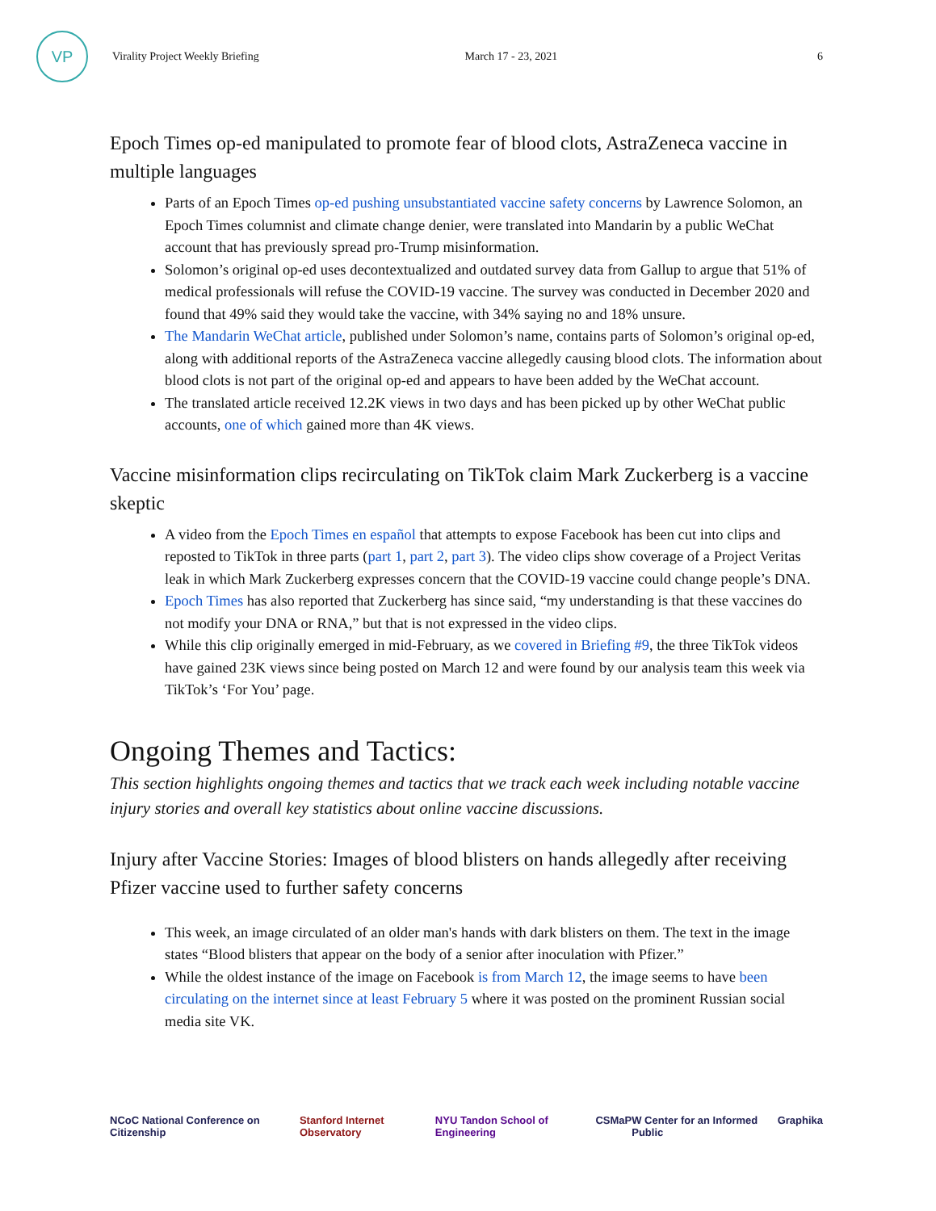VP
Virality Project Weekly Briefing
March 17 - 23, 2021 6
Epoch Times op-ed manipulated to promote fear of blood clots, AstraZeneca vaccine in multiple languages
Parts of an Epoch Times op-ed pushing unsubstantiated vaccine safety concerns by Lawrence Solomon, an Epoch Times columnist and climate change denier, were translated into Mandarin by a public WeChat account that has previously spread pro-Trump misinformation.
Solomon’s original op-ed uses decontextualized and outdated survey data from Gallup to argue that 51% of medical professionals will refuse the COVID-19 vaccine. The survey was conducted in December 2020 and found that 49% said they would take the vaccine, with 34% saying no and 18% unsure.
The Mandarin WeChat article, published under Solomon’s name, contains parts of Solomon’s original op-ed, along with additional reports of the AstraZeneca vaccine allegedly causing blood clots. The information about blood clots is not part of the original op-ed and appears to have been added by the WeChat account.
The translated article received 12.2K views in two days and has been picked up by other WeChat public accounts, one of which gained more than 4K views.
Vaccine misinformation clips recirculating on TikTok claim Mark Zuckerberg is a vaccine skeptic
A video from the Epoch Times en español that attempts to expose Facebook has been cut into clips and reposted to TikTok in three parts (part 1, part 2, part 3). The video clips show coverage of a Project Veritas leak in which Mark Zuckerberg expresses concern that the COVID-19 vaccine could change people’s DNA.
Epoch Times has also reported that Zuckerberg has since said, “my understanding is that these vaccines do not modify your DNA or RNA,” but that is not expressed in the video clips.
While this clip originally emerged in mid-February, as we covered in Briefing #9, the three TikTok videos have gained 23K views since being posted on March 12 and were found by our analysis team this week via TikTok’s ‘For You’ page.
Ongoing Themes and Tactics:
This section highlights ongoing themes and tactics that we track each week including notable vaccine injury stories and overall key statistics about online vaccine discussions.
Injury after Vaccine Stories: Images of blood blisters on hands allegedly after receiving Pfizer vaccine used to further safety concerns
This week, an image circulated of an older man's hands with dark blisters on them. The text in the image states “Blood blisters that appear on the body of a senior after inoculation with Pfizer.”
While the oldest instance of the image on Facebook is from March 12, the image seems to have been circulating on the internet since at least February 5 where it was posted on the prominent Russian social media site VK.
NCoC National Conference on Citizenship Stanford Internet Observatory NYU Tandon School of Engineering CSMaP W Center for an Informed Public Graphika